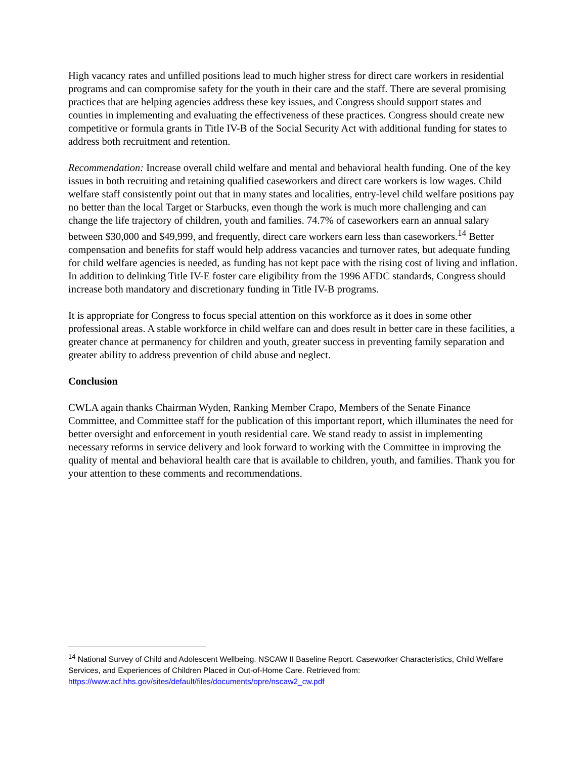High vacancy rates and unfilled positions lead to much higher stress for direct care workers in residential programs and can compromise safety for the youth in their care and the staff. There are several promising practices that are helping agencies address these key issues, and Congress should support states and counties in implementing and evaluating the effectiveness of these practices. Congress should create new competitive or formula grants in Title IV-B of the Social Security Act with additional funding for states to address both recruitment and retention.
Recommendation: Increase overall child welfare and mental and behavioral health funding. One of the key issues in both recruiting and retaining qualified caseworkers and direct care workers is low wages. Child welfare staff consistently point out that in many states and localities, entry-level child welfare positions pay no better than the local Target or Starbucks, even though the work is much more challenging and can change the life trajectory of children, youth and families. 74.7% of caseworkers earn an annual salary between $30,000 and $49,999, and frequently, direct care workers earn less than caseworkers.<sup>14</sup> Better compensation and benefits for staff would help address vacancies and turnover rates, but adequate funding for child welfare agencies is needed, as funding has not kept pace with the rising cost of living and inflation. In addition to delinking Title IV-E foster care eligibility from the 1996 AFDC standards, Congress should increase both mandatory and discretionary funding in Title IV-B programs.
It is appropriate for Congress to focus special attention on this workforce as it does in some other professional areas. A stable workforce in child welfare can and does result in better care in these facilities, a greater chance at permanency for children and youth, greater success in preventing family separation and greater ability to address prevention of child abuse and neglect.
Conclusion
CWLA again thanks Chairman Wyden, Ranking Member Crapo, Members of the Senate Finance Committee, and Committee staff for the publication of this important report, which illuminates the need for better oversight and enforcement in youth residential care. We stand ready to assist in implementing necessary reforms in service delivery and look forward to working with the Committee in improving the quality of mental and behavioral health care that is available to children, youth, and families. Thank you for your attention to these comments and recommendations.
<sup>14</sup> National Survey of Child and Adolescent Wellbeing. NSCAW II Baseline Report. Caseworker Characteristics, Child Welfare Services, and Experiences of Children Placed in Out-of-Home Care. Retrieved from: https://www.acf.hhs.gov/sites/default/files/documents/opre/nscaw2_cw.pdf